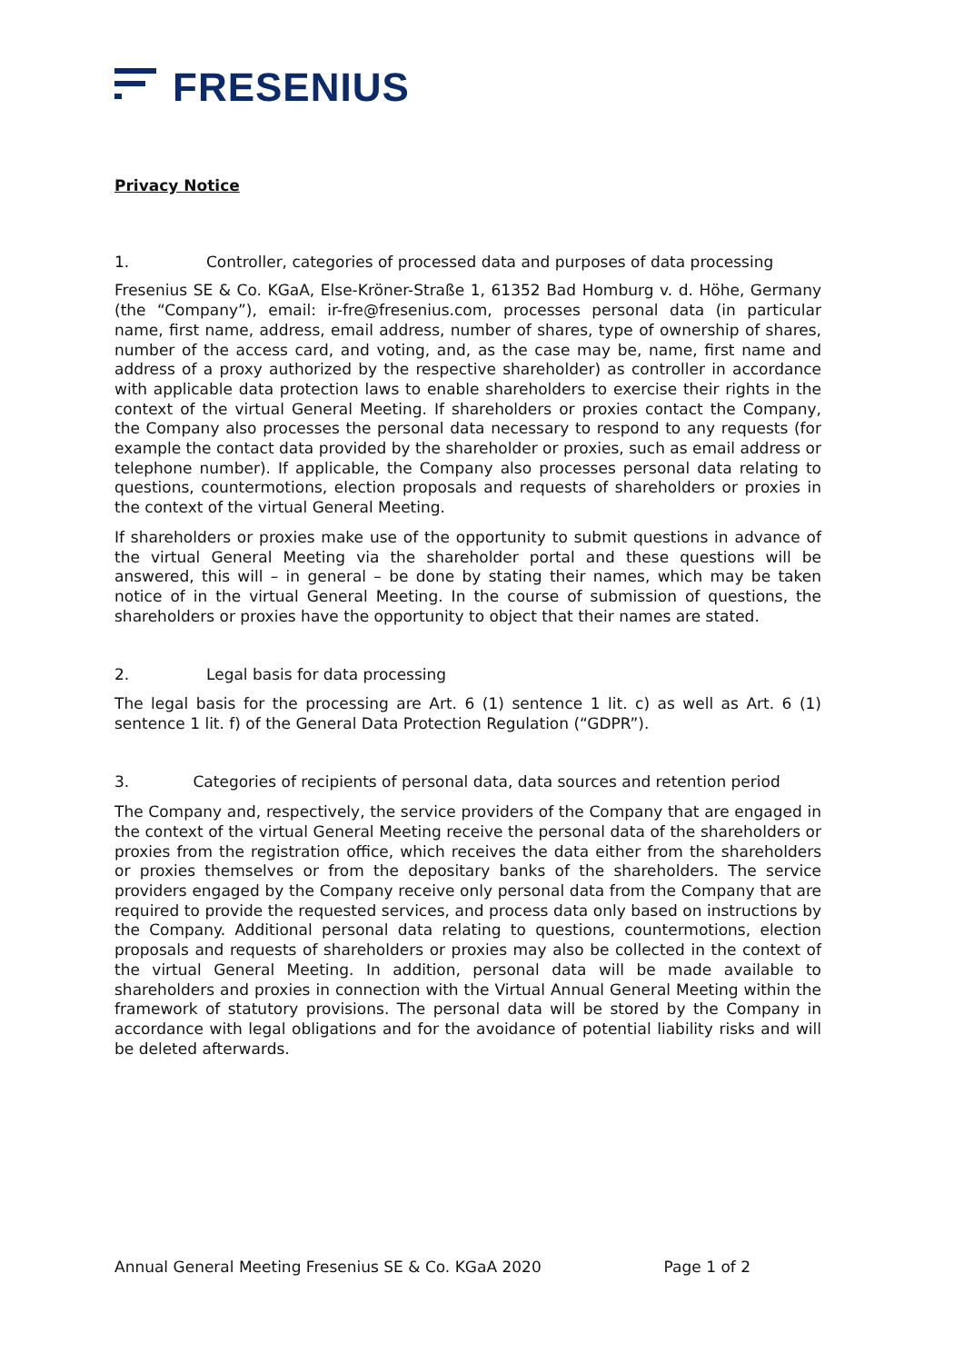FRESENIUS
Privacy Notice
1. Controller, categories of processed data and purposes of data processing
Fresenius SE & Co. KGaA, Else-Kröner-Straße 1, 61352 Bad Homburg v. d. Höhe, Germany (the “Company”), email: ir-fre@fresenius.com, processes personal data (in particular name, first name, address, email address, number of shares, type of ownership of shares, number of the access card, and voting, and, as the case may be, name, first name and address of a proxy authorized by the respective shareholder) as controller in accordance with applicable data protection laws to enable shareholders to exercise their rights in the context of the virtual General Meeting. If shareholders or proxies contact the Company, the Company also processes the personal data necessary to respond to any requests (for example the contact data provided by the shareholder or proxies, such as email address or telephone number). If applicable, the Company also processes personal data relating to questions, countermotions, election proposals and requests of shareholders or proxies in the context of the virtual General Meeting.
If shareholders or proxies make use of the opportunity to submit questions in advance of the virtual General Meeting via the shareholder portal and these questions will be answered, this will – in general – be done by stating their names, which may be taken notice of in the virtual General Meeting. In the course of submission of questions, the shareholders or proxies have the opportunity to object that their names are stated.
2. Legal basis for data processing
The legal basis for the processing are Art. 6 (1) sentence 1 lit. c) as well as Art. 6 (1) sentence 1 lit. f) of the General Data Protection Regulation (“GDPR”).
3. Categories of recipients of personal data, data sources and retention period
The Company and, respectively, the service providers of the Company that are engaged in the context of the virtual General Meeting receive the personal data of the shareholders or proxies from the registration office, which receives the data either from the shareholders or proxies themselves or from the depositary banks of the shareholders. The service providers engaged by the Company receive only personal data from the Company that are required to provide the requested services, and process data only based on instructions by the Company. Additional personal data relating to questions, countermotions, election proposals and requests of shareholders or proxies may also be collected in the context of the virtual General Meeting. In addition, personal data will be made available to shareholders and proxies in connection with the Virtual Annual General Meeting within the framework of statutory provisions. The personal data will be stored by the Company in accordance with legal obligations and for the avoidance of potential liability risks and will be deleted afterwards.
Annual General Meeting Fresenius SE & Co. KGaA 2020 Page 1 of 2